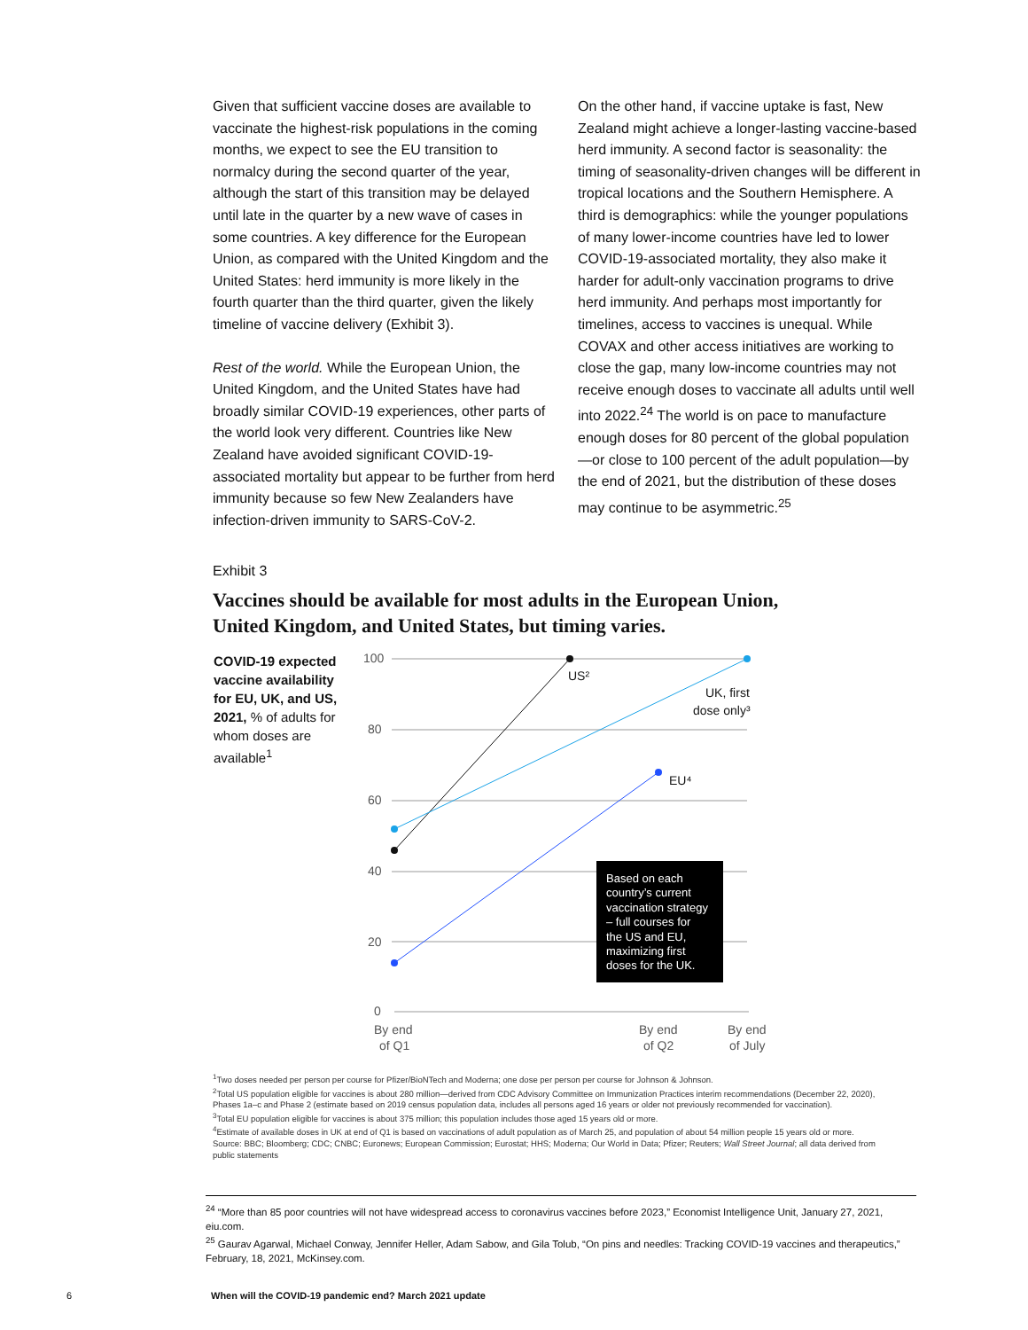Given that sufficient vaccine doses are available to vaccinate the highest-risk populations in the coming months, we expect to see the EU transition to normalcy during the second quarter of the year, although the start of this transition may be delayed until late in the quarter by a new wave of cases in some countries. A key difference for the European Union, as compared with the United Kingdom and the United States: herd immunity is more likely in the fourth quarter than the third quarter, given the likely timeline of vaccine delivery (Exhibit 3).
Rest of the world. While the European Union, the United Kingdom, and the United States have had broadly similar COVID-19 experiences, other parts of the world look very different. Countries like New Zealand have avoided significant COVID-19-associated mortality but appear to be further from herd immunity because so few New Zealanders have infection-driven immunity to SARS-CoV-2.
On the other hand, if vaccine uptake is fast, New Zealand might achieve a longer-lasting vaccine-based herd immunity. A second factor is seasonality: the timing of seasonality-driven changes will be different in tropical locations and the Southern Hemisphere. A third is demographics: while the younger populations of many lower-income countries have led to lower COVID-19-associated mortality, they also make it harder for adult-only vaccination programs to drive herd immunity. And perhaps most importantly for timelines, access to vaccines is unequal. While COVAX and other access initiatives are working to close the gap, many low-income countries may not receive enough doses to vaccinate all adults until well into 2022.<sup>24</sup> The world is on pace to manufacture enough doses for 80 percent of the global population—or close to 100 percent of the adult population—by the end of 2021, but the distribution of these doses may continue to be asymmetric.<sup>25</sup>
Exhibit 3
Vaccines should be available for most adults in the European Union, United Kingdom, and United States, but timing varies.
COVID-19 expected vaccine availability for EU, UK, and US, 2021, % of adults for whom doses are available<sup>1</sup>
100
80
60
40
20
0
US²
UK, first
dose only³
EU⁴
Based on each country’s current vaccination strategy – full courses for the US and EU, maximizing first doses for the UK.
By end
of Q1
By end
of Q2
By end
of July
<sup>1</sup> Two doses needed per person per course for Pfizer/BioNTech and Moderna; one dose per person per course for Johnson & Johnson.
<sup>2</sup> Total US population eligible for vaccines is about 280 million—derived from CDC Advisory Committee on Immunization Practices interim recommendations (December 22, 2020), Phases 1a–c and Phase 2 (estimate based on 2019 census population data, includes all persons aged 16 years or older not previously recommended for vaccination).
<sup>3</sup> Total EU population eligible for vaccines is about 375 million; this population includes those aged 15 years old or more.
<sup>4</sup> Estimate of available doses in UK at end of Q1 is based on vaccinations of adult population as of March 25, and population of about 54 million people 15 years old or more.
Source: BBC; Bloomberg; CDC; CNBC; Euronews; European Commission; Eurostat; HHS; Moderna; Our World in Data; Pfizer; Reuters; Wall Street Journal; all data derived from public statements
<sup>24</sup> “More than 85 poor countries will not have widespread access to coronavirus vaccines before 2023,” Economist Intelligence Unit, January 27, 2021, eiu.com.
<sup>25</sup> Gaurav Agarwal, Michael Conway, Jennifer Heller, Adam Sabow, and Gila Tolub, “On pins and needles: Tracking COVID-19 vaccines and therapeutics,” February, 18, 2021, McKinsey.com.
6
When will the COVID-19 pandemic end? March 2021 update